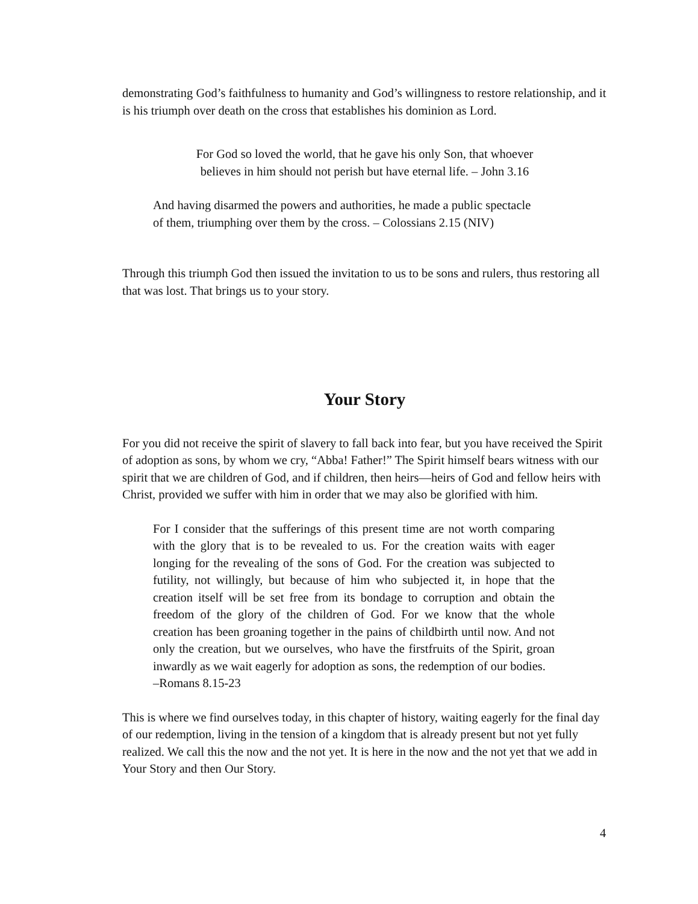demonstrating God’s faithfulness to humanity and God’s willingness to restore relationship, and it is his triumph over death on the cross that establishes his dominion as Lord.
For God so loved the world, that he gave his only Son, that whoever believes in him should not perish but have eternal life. – John 3.16
And having disarmed the powers and authorities, he made a public spectacle
of them, triumphing over them by the cross. – Colossians 2.15 (NIV)
Through this triumph God then issued the invitation to us to be sons and rulers, thus restoring all that was lost. That brings us to your story.
Your Story
For you did not receive the spirit of slavery to fall back into fear, but you have received the Spirit of adoption as sons, by whom we cry, “Abba! Father!” The Spirit himself bears witness with our spirit that we are children of God, and if children, then heirs—heirs of God and fellow heirs with Christ, provided we suffer with him in order that we may also be glorified with him.
For I consider that the sufferings of this present time are not worth comparing with the glory that is to be revealed to us. For the creation waits with eager longing for the revealing of the sons of God. For the creation was subjected to futility, not willingly, but because of him who subjected it, in hope that the creation itself will be set free from its bondage to corruption and obtain the freedom of the glory of the children of God. For we know that the whole creation has been groaning together in the pains of childbirth until now. And not only the creation, but we ourselves, who have the firstfruits of the Spirit, groan inwardly as we wait eagerly for adoption as sons, the redemption of our bodies.
–Romans 8.15-23
This is where we find ourselves today, in this chapter of history, waiting eagerly for the final day of our redemption, living in the tension of a kingdom that is already present but not yet fully realized. We call this the now and the not yet. It is here in the now and the not yet that we add in Your Story and then Our Story.
4